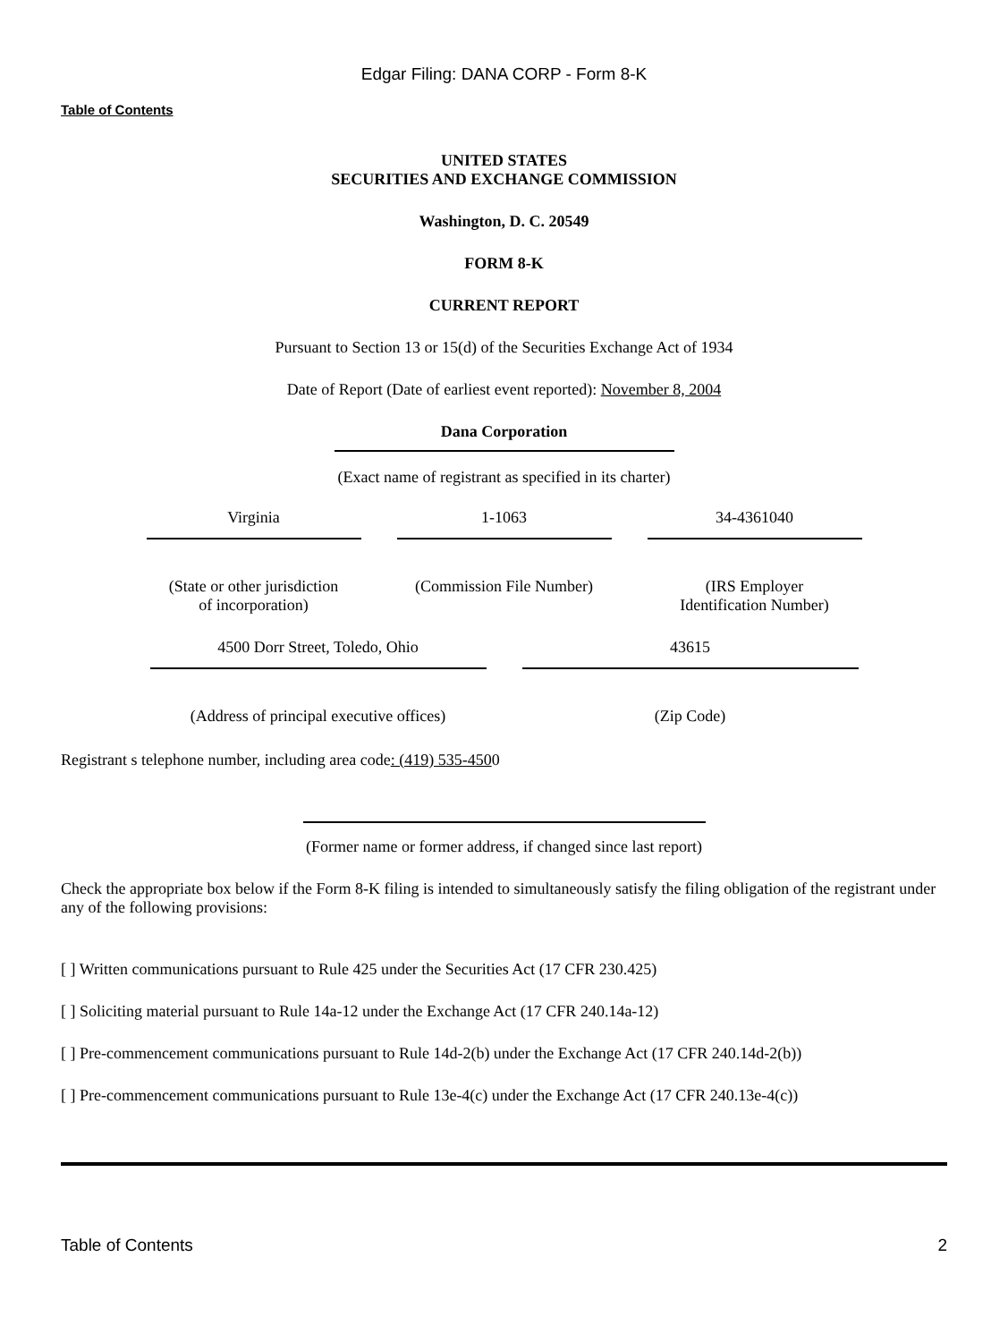Edgar Filing: DANA CORP - Form 8-K
Table of Contents
UNITED STATES
SECURITIES AND EXCHANGE COMMISSION
Washington, D. C. 20549
FORM 8-K
CURRENT REPORT
Pursuant to Section 13 or 15(d) of the Securities Exchange Act of 1934
Date of Report (Date of earliest event reported): November 8, 2004
Dana Corporation
(Exact name of registrant as specified in its charter)
| Virginia | 1-1063 | 34-4361040 |
| (State or other jurisdiction of incorporation) | (Commission File Number) | (IRS Employer Identification Number) |
| 4500 Dorr Street, Toledo, Ohio | 43615 |
| (Address of principal executive offices) | (Zip Code) |
Registrant s telephone number, including area code: (419) 535-4500
(Former name or former address, if changed since last report)
Check the appropriate box below if the Form 8-K filing is intended to simultaneously satisfy the filing obligation of the registrant under any of the following provisions:
[ ] Written communications pursuant to Rule 425 under the Securities Act (17 CFR 230.425)
[ ] Soliciting material pursuant to Rule 14a-12 under the Exchange Act (17 CFR 240.14a-12)
[ ] Pre-commencement communications pursuant to Rule 14d-2(b) under the Exchange Act (17 CFR 240.14d-2(b))
[ ] Pre-commencement communications pursuant to Rule 13e-4(c) under the Exchange Act (17 CFR 240.13e-4(c))
Table of Contents 2